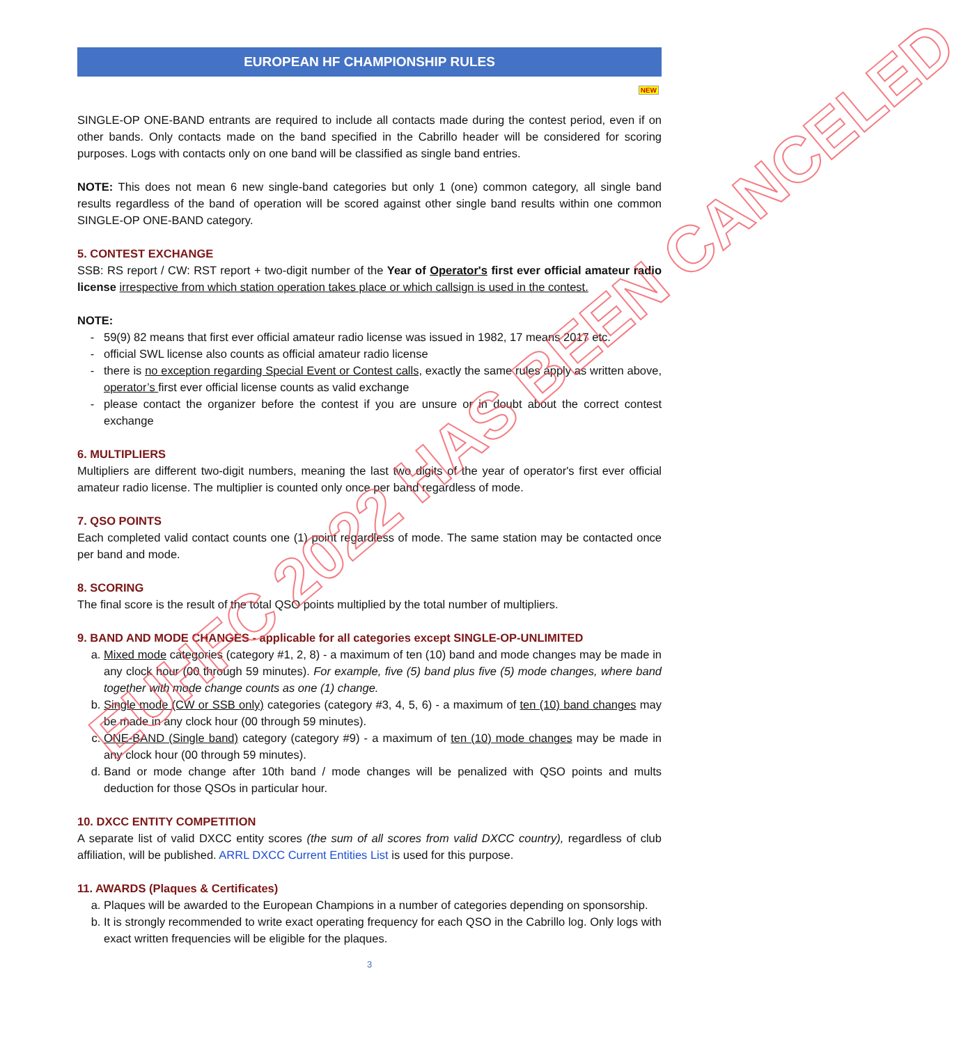EUROPEAN HF CHAMPIONSHIP RULES
NEW
SINGLE-OP ONE-BAND entrants are required to include all contacts made during the contest period, even if on other bands. Only contacts made on the band specified in the Cabrillo header will be considered for scoring purposes. Logs with contacts only on one band will be classified as single band entries.
NOTE: This does not mean 6 new single-band categories but only 1 (one) common category, all single band results regardless of the band of operation will be scored against other single band results within one common SINGLE-OP ONE-BAND category.
5. CONTEST EXCHANGE
SSB: RS report / CW: RST report + two-digit number of the Year of Operator's first ever official amateur radio license irrespective from which station operation takes place or which callsign is used in the contest.
NOTE:
59(9) 82 means that first ever official amateur radio license was issued in 1982, 17 means 2017 etc.
official SWL license also counts as official amateur radio license
there is no exception regarding Special Event or Contest calls, exactly the same rules apply as written above, operator’s first ever official license counts as valid exchange
please contact the organizer before the contest if you are unsure or in doubt about the correct contest exchange
6. MULTIPLIERS
Multipliers are different two-digit numbers, meaning the last two digits of the year of operator's first ever official amateur radio license. The multiplier is counted only once per band regardless of mode.
7. QSO POINTS
Each completed valid contact counts one (1) point regardless of mode. The same station may be contacted once per band and mode.
8. SCORING
The final score is the result of the total QSO points multiplied by the total number of multipliers.
9. BAND AND MODE CHANGES - applicable for all categories except SINGLE-OP-UNLIMITED
a. Mixed mode categories (category #1, 2, 8) - a maximum of ten (10) band and mode changes may be made in any clock hour (00 through 59 minutes). For example, five (5) band plus five (5) mode changes, where band together with mode change counts as one (1) change.
b. Single mode (CW or SSB only) categories (category #3, 4, 5, 6) - a maximum of ten (10) band changes may be made in any clock hour (00 through 59 minutes).
c. ONE-BAND (Single band) category (category #9) - a maximum of ten (10) mode changes may be made in any clock hour (00 through 59 minutes).
d. Band or mode change after 10th band / mode changes will be penalized with QSO points and mults deduction for those QSOs in particular hour.
10. DXCC ENTITY COMPETITION
A separate list of valid DXCC entity scores (the sum of all scores from valid DXCC country), regardless of club affiliation, will be published. ARRL DXCC Current Entities List is used for this purpose.
11. AWARDS (Plaques & Certificates)
a. Plaques will be awarded to the European Champions in a number of categories depending on sponsorship.
b. It is strongly recommended to write exact operating frequency for each QSO in the Cabrillo log. Only logs with exact written frequencies will be eligible for the plaques.
3
EUHFC 2022 HAS BEEN CANCELED